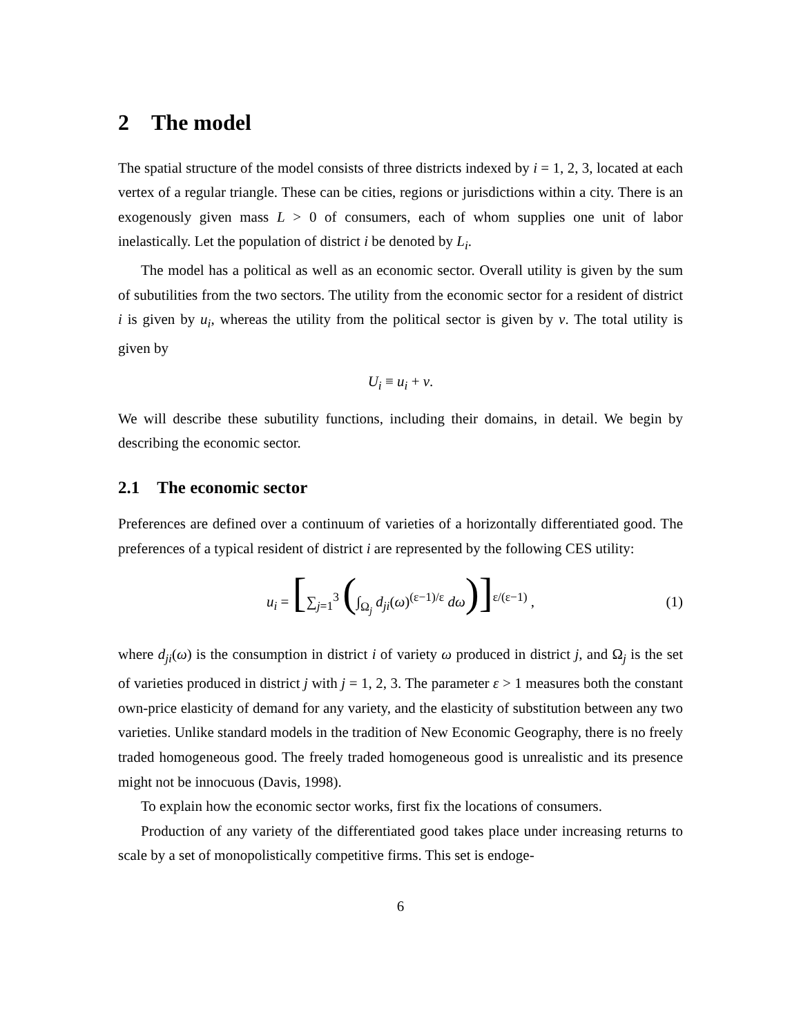2 The model
The spatial structure of the model consists of three districts indexed by i = 1, 2, 3, located at each vertex of a regular triangle. These can be cities, regions or jurisdictions within a city. There is an exogenously given mass L > 0 of consumers, each of whom supplies one unit of labor inelastically. Let the population of district i be denoted by L<sub>i</sub>.
The model has a political as well as an economic sector. Overall utility is given by the sum of subutilities from the two sectors. The utility from the economic sector for a resident of district i is given by u<sub>i</sub>, whereas the utility from the political sector is given by v. The total utility is given by
U<sub>i</sub> ≡ u<sub>i</sub> + v.
We will describe these subutility functions, including their domains, in detail. We begin by describing the economic sector.
2.1 The economic sector
Preferences are defined over a continuum of varieties of a horizontally differentiated good. The preferences of a typical resident of district i are represented by the following CES utility:
u<sub>i</sub> = [∑<sub>j=1</sub><sup>3</sup> (∫<sub>Ω<sub>j</sub></sub> d<sub>ji</sub>(ω)<sup>(ε−1)/ε</sup> dω)]<sup>ε/(ε−1)</sup> , (1)
where d<sub>ji</sub>(ω) is the consumption in district i of variety ω produced in district j, and Ω<sub>j</sub> is the set of varieties produced in district j with j = 1, 2, 3. The parameter ε > 1 measures both the constant own-price elasticity of demand for any variety, and the elasticity of substitution between any two varieties. Unlike standard models in the tradition of New Economic Geography, there is no freely traded homogeneous good. The freely traded homogeneous good is unrealistic and its presence might not be innocuous (Davis, 1998).
To explain how the economic sector works, first fix the locations of consumers.
Production of any variety of the differentiated good takes place under increasing returns to scale by a set of monopolistically competitive firms. This set is endoge-
6